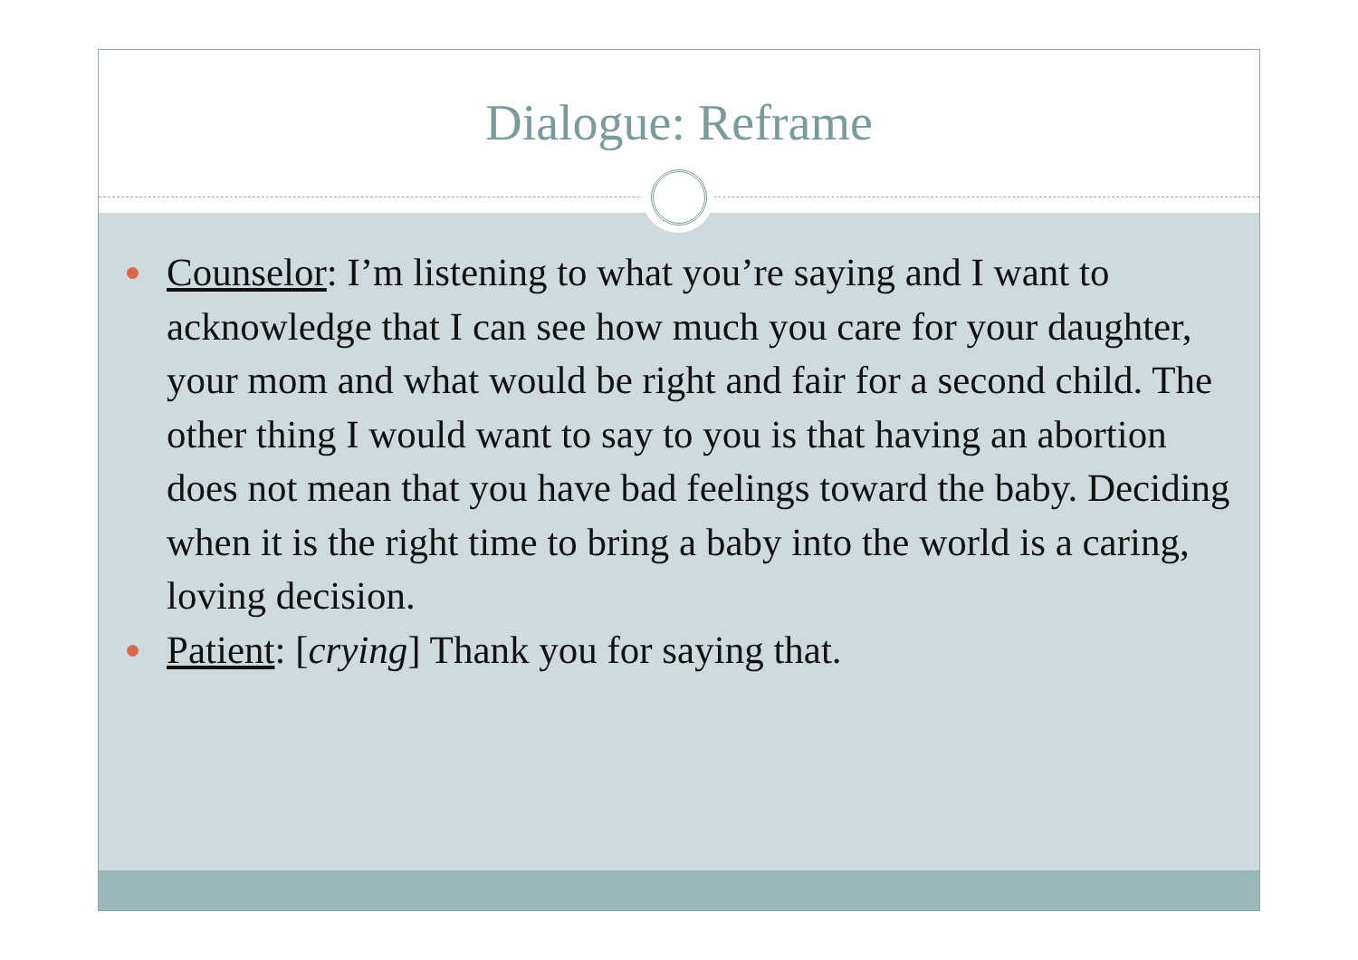Dialogue: Reframe
Counselor: I’m listening to what you’re saying and I want to acknowledge that I can see how much you care for your daughter, your mom and what would be right and fair for a second child. The other thing I would want to say to you is that having an abortion does not mean that you have bad feelings toward the baby. Deciding when it is the right time to bring a baby into the world is a caring, loving decision.
Patient: [crying] Thank you for saying that.